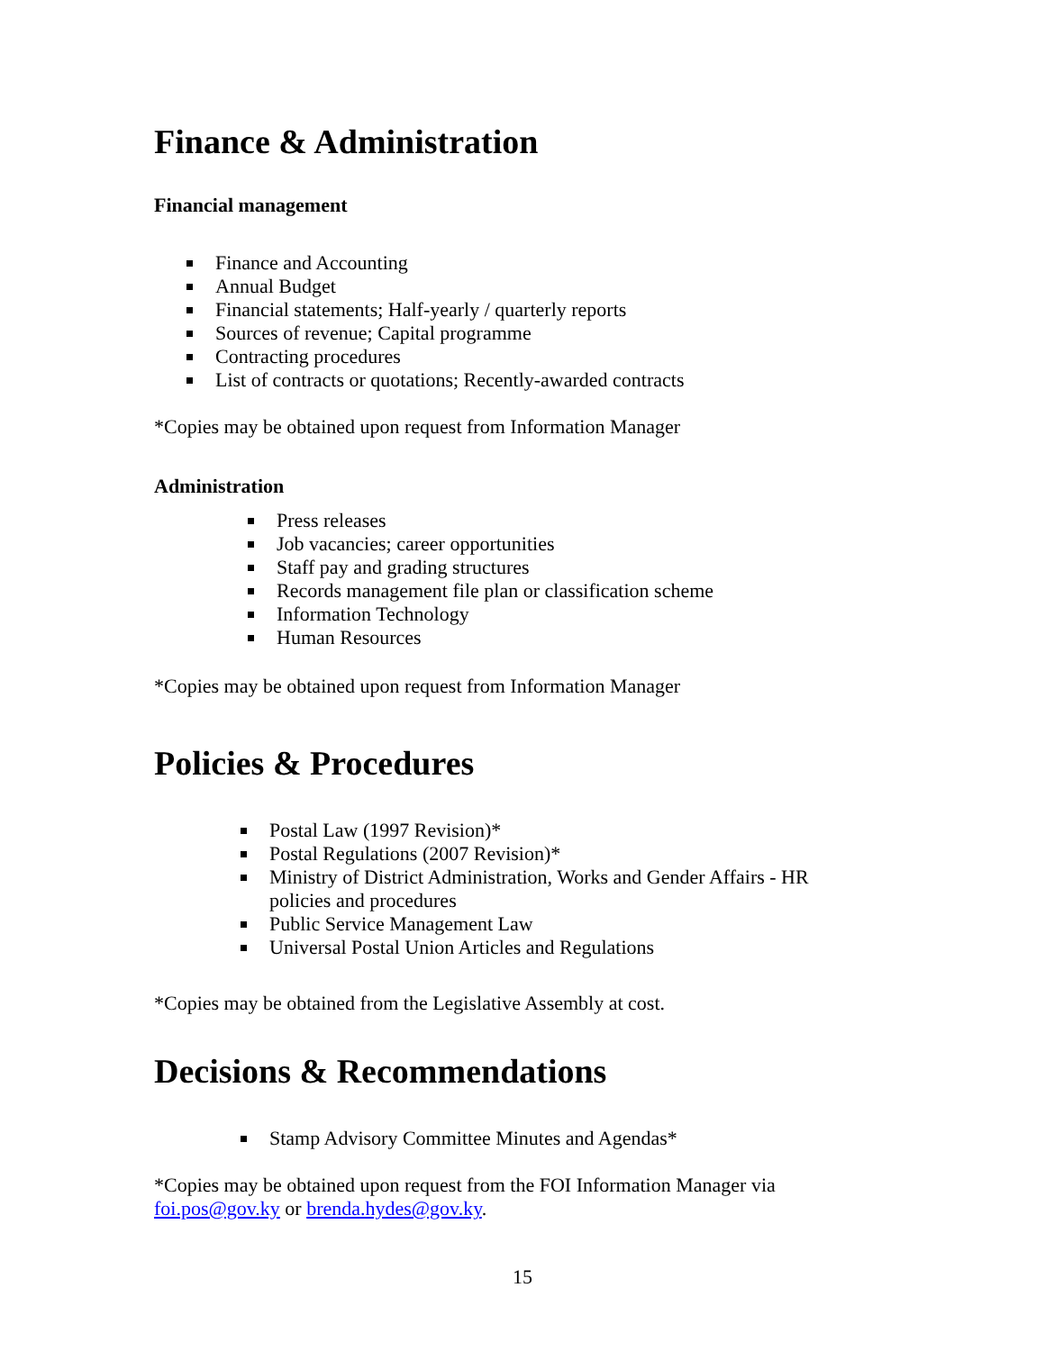Finance & Administration
Financial management
Finance and Accounting
Annual Budget
Financial statements; Half-yearly / quarterly reports
Sources of revenue; Capital programme
Contracting procedures
List of contracts or quotations; Recently-awarded contracts
*Copies may be obtained upon request from Information Manager
Administration
Press releases
Job vacancies; career opportunities
Staff pay and grading structures
Records management file plan or classification scheme
Information Technology
Human Resources
*Copies may be obtained upon request from Information Manager
Policies & Procedures
Postal Law (1997 Revision)*
Postal Regulations (2007 Revision)*
Ministry of District Administration, Works and Gender Affairs - HR policies and procedures
Public Service Management Law
Universal Postal Union Articles and Regulations
*Copies may be obtained from the Legislative Assembly at cost.
Decisions & Recommendations
Stamp Advisory Committee Minutes and Agendas*
*Copies may be obtained upon request from the FOI Information Manager via
foi.pos@gov.ky or brenda.hydes@gov.ky.
15